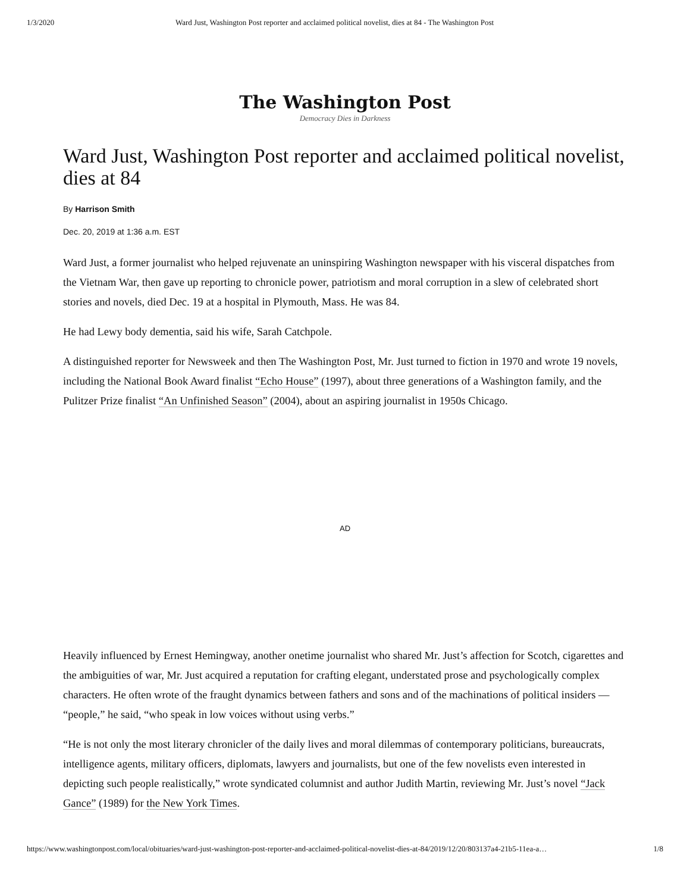1/3/2020 Ward Just, Washington Post reporter and acclaimed political novelist, dies at 84 - The Washington Post
The Washington Post
Democracy Dies in Darkness
Ward Just, Washington Post reporter and acclaimed political novelist, dies at 84
By Harrison Smith
Dec. 20, 2019 at 1:36 a.m. EST
Ward Just, a former journalist who helped rejuvenate an uninspiring Washington newspaper with his visceral dispatches from the Vietnam War, then gave up reporting to chronicle power, patriotism and moral corruption in a slew of celebrated short stories and novels, died Dec. 19 at a hospital in Plymouth, Mass. He was 84.
He had Lewy body dementia, said his wife, Sarah Catchpole.
A distinguished reporter for Newsweek and then The Washington Post, Mr. Just turned to fiction in 1970 and wrote 19 novels, including the National Book Award finalist “Echo House” (1997), about three generations of a Washington family, and the Pulitzer Prize finalist “An Unfinished Season” (2004), about an aspiring journalist in 1950s Chicago.
AD
Heavily influenced by Ernest Hemingway, another onetime journalist who shared Mr. Just’s affection for Scotch, cigarettes and the ambiguities of war, Mr. Just acquired a reputation for crafting elegant, understated prose and psychologically complex characters. He often wrote of the fraught dynamics between fathers and sons and of the machinations of political insiders — “people,” he said, “who speak in low voices without using verbs.”
“He is not only the most literary chronicler of the daily lives and moral dilemmas of contemporary politicians, bureaucrats, intelligence agents, military officers, diplomats, lawyers and journalists, but one of the few novelists even interested in depicting such people realistically,” wrote syndicated columnist and author Judith Martin, reviewing Mr. Just’s novel “Jack Gance” (1989) for the New York Times.
https://www.washingtonpost.com/local/obituaries/ward-just-washington-post-reporter-and-acclaimed-political-novelist-dies-at-84/2019/12/20/803137a4-21b5-11ea-a… 1/8